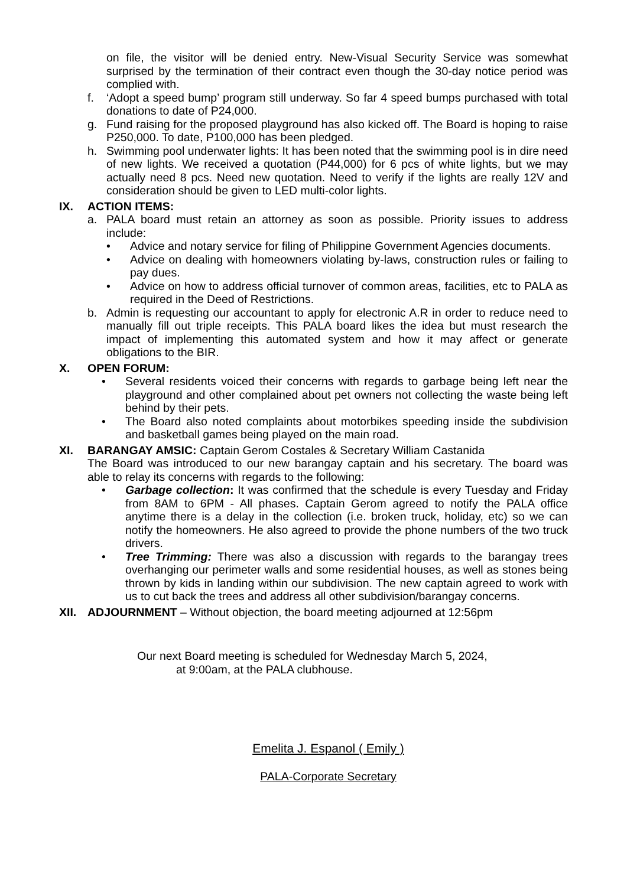on file, the visitor will be denied entry. New-Visual Security Service was somewhat surprised by the termination of their contract even though the 30-day notice period was complied with.
f. ‘Adopt a speed bump’ program still underway. So far 4 speed bumps purchased with total donations to date of P24,000.
g. Fund raising for the proposed playground has also kicked off. The Board is hoping to raise P250,000. To date, P100,000 has been pledged.
h. Swimming pool underwater lights: It has been noted that the swimming pool is in dire need of new lights. We received a quotation (P44,000) for 6 pcs of white lights, but we may actually need 8 pcs. Need new quotation. Need to verify if the lights are really 12V and consideration should be given to LED multi-color lights.
IX. ACTION ITEMS:
a. PALA board must retain an attorney as soon as possible. Priority issues to address include:
• Advice and notary service for filing of Philippine Government Agencies documents.
• Advice on dealing with homeowners violating by-laws, construction rules or failing to pay dues.
• Advice on how to address official turnover of common areas, facilities, etc to PALA as required in the Deed of Restrictions.
b. Admin is requesting our accountant to apply for electronic A.R in order to reduce need to manually fill out triple receipts. This PALA board likes the idea but must research the impact of implementing this automated system and how it may affect or generate obligations to the BIR.
X. OPEN FORUM:
• Several residents voiced their concerns with regards to garbage being left near the playground and other complained about pet owners not collecting the waste being left behind by their pets.
• The Board also noted complaints about motorbikes speeding inside the subdivision and basketball games being played on the main road.
XI. BARANGAY AMSIC: Captain Gerom Costales & Secretary William Castanida
The Board was introduced to our new barangay captain and his secretary. The board was able to relay its concerns with regards to the following:
• Garbage collection: It was confirmed that the schedule is every Tuesday and Friday from 8AM to 6PM - All phases. Captain Gerom agreed to notify the PALA office anytime there is a delay in the collection (i.e. broken truck, holiday, etc) so we can notify the homeowners. He also agreed to provide the phone numbers of the two truck drivers.
• Tree Trimming: There was also a discussion with regards to the barangay trees overhanging our perimeter walls and some residential houses, as well as stones being thrown by kids in landing within our subdivision. The new captain agreed to work with us to cut back the trees and address all other subdivision/barangay concerns.
XII. ADJOURNMENT – Without objection, the board meeting adjourned at 12:56pm
Our next Board meeting is scheduled for Wednesday March 5, 2024,
at 9:00am, at the PALA clubhouse.
Emelita J. Espanol ( Emily )
PALA-Corporate Secretary